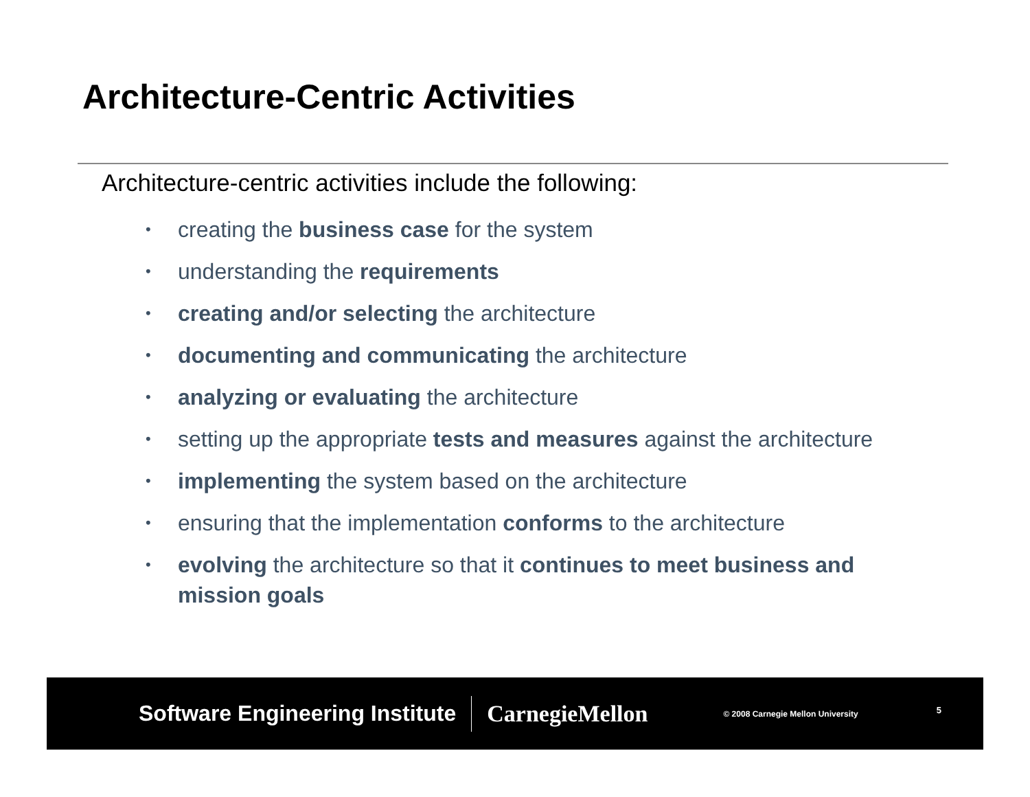Architecture-Centric Activities
Architecture-centric activities include the following:
• creating the business case for the system
• understanding the requirements
• creating and/or selecting the architecture
• documenting and communicating the architecture
• analyzing or evaluating the architecture
• setting up the appropriate tests and measures against the architecture
• implementing the system based on the architecture
• ensuring that the implementation conforms to the architecture
• evolving the architecture so that it continues to meet business and mission goals
Software Engineering Institute CarnegieMellon © 2008 Carnegie Mellon University 5